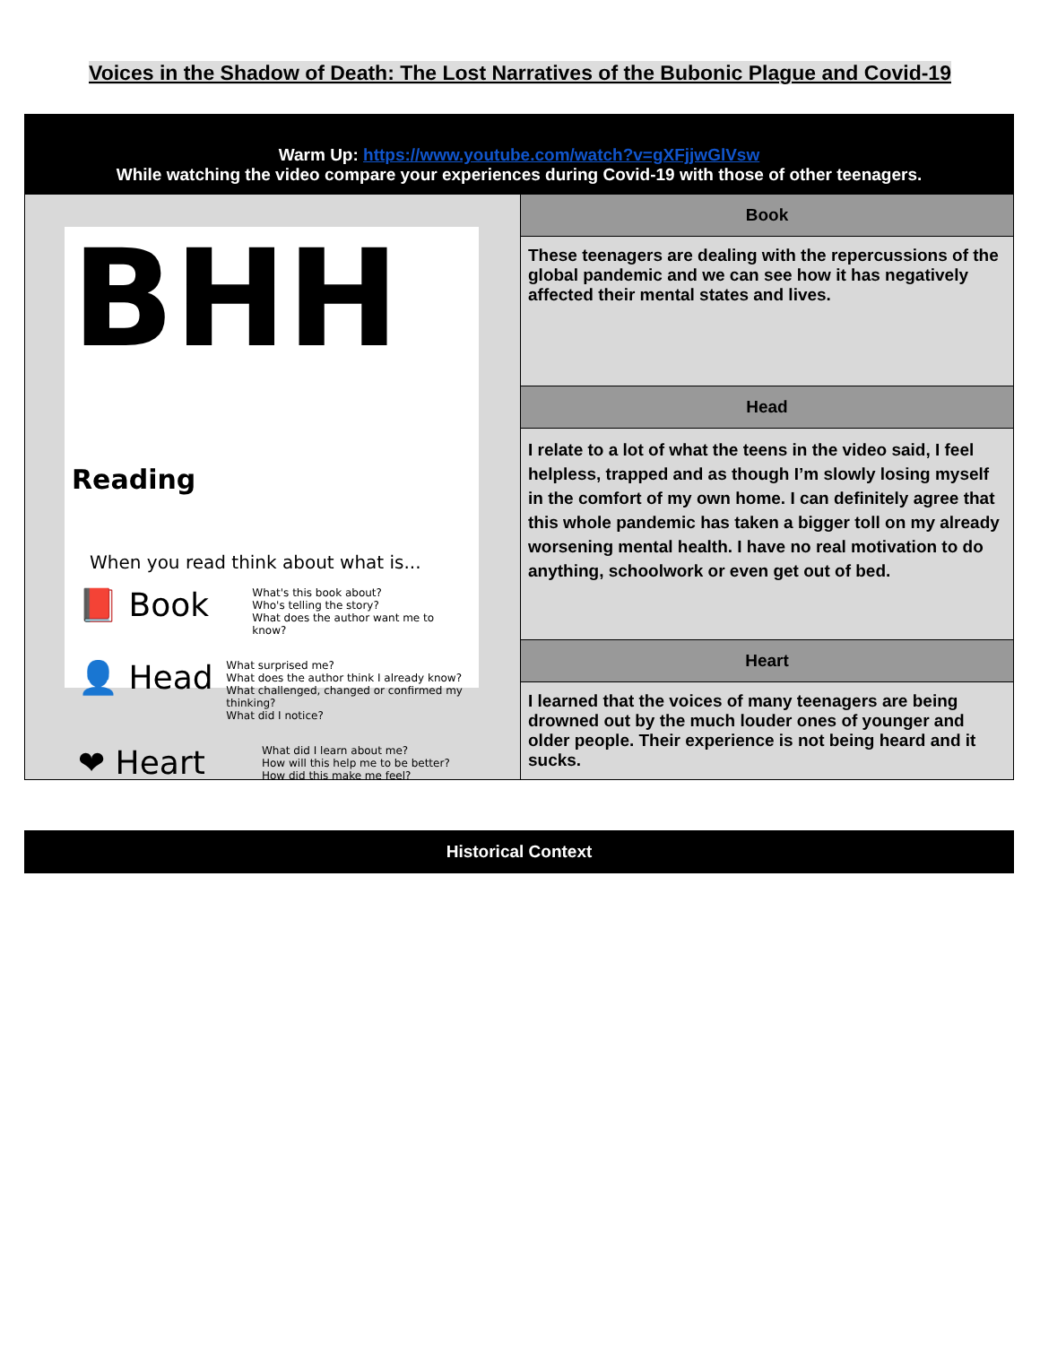Voices in the Shadow of Death: The Lost Narratives of the Bubonic Plague and Covid-19
| Warm Up: https://www.youtube.com/watch?v=gXFjjwGlVsw While watching the video compare your experiences during Covid-19 with those of other teenagers. | |
| BHH Reading When you read think about what is... 📕 Book What's this book about? Who's telling the story? What does the author want me to know? 👤 Head What surprised me? What does the author think I already know? What challenged, changed or confirmed my thinking? What did I notice? ❤ Heart What did I learn about me? How will this help me to be better? How did this make me feel? | Book |
| | These teenagers are dealing with the repercussions of the global pandemic and we can see how it has negatively affected their mental states and lives. |
| | Head |
| | I relate to a lot of what the teens in the video said, I feel helpless, trapped and as though I’m slowly losing myself in the comfort of my own home. I can definitely agree that this whole pandemic has taken a bigger toll on my already worsening mental health. I have no real motivation to do anything, schoolwork or even get out of bed. |
| | Heart |
| | I learned that the voices of many teenagers are being drowned out by the much louder ones of younger and older people. Their experience is not being heard and it sucks. |
| Historical Context |